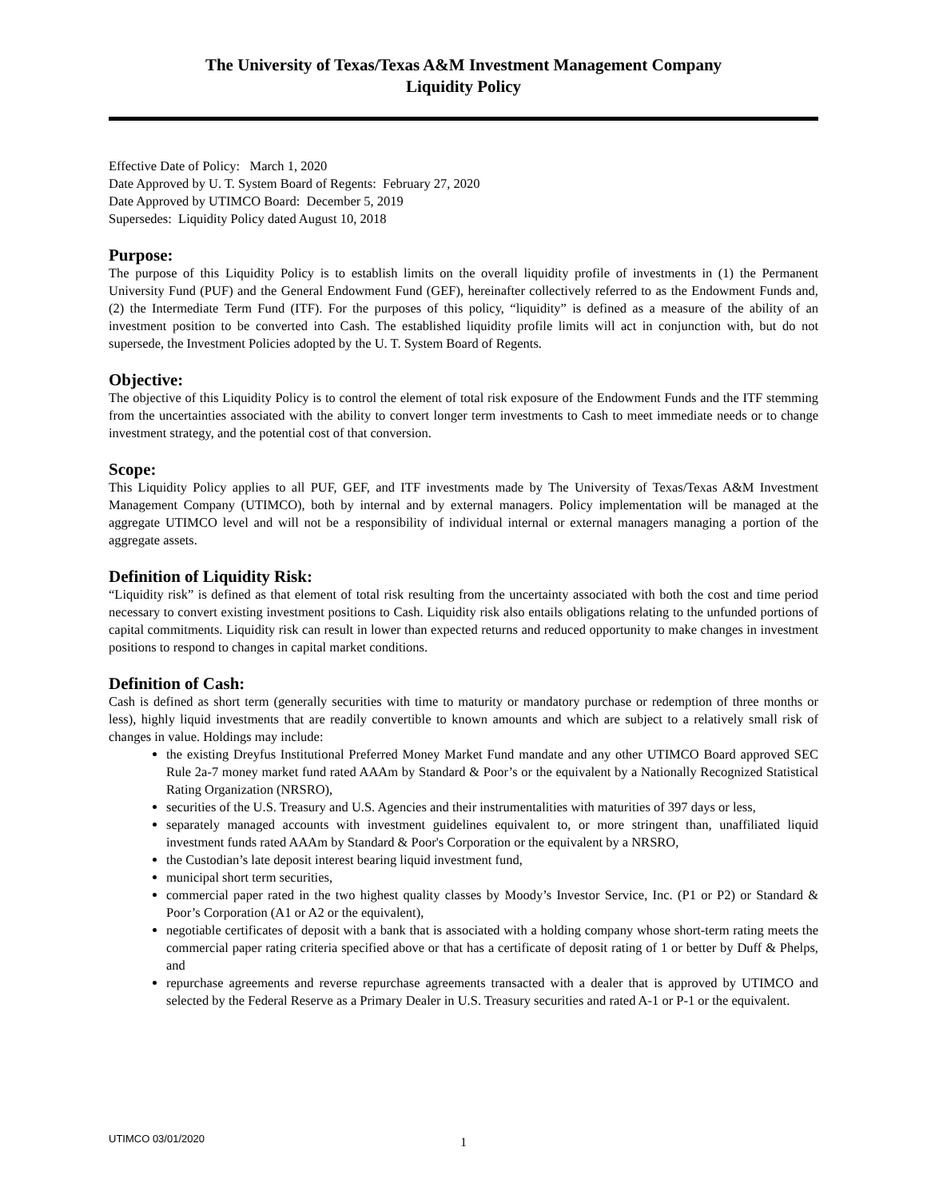The University of Texas/Texas A&M Investment Management Company
Liquidity Policy
Effective Date of Policy: March 1, 2020
Date Approved by U. T. System Board of Regents: February 27, 2020
Date Approved by UTIMCO Board: December 5, 2019
Supersedes: Liquidity Policy dated August 10, 2018
Purpose:
The purpose of this Liquidity Policy is to establish limits on the overall liquidity profile of investments in (1) the Permanent University Fund (PUF) and the General Endowment Fund (GEF), hereinafter collectively referred to as the Endowment Funds and, (2) the Intermediate Term Fund (ITF). For the purposes of this policy, “liquidity” is defined as a measure of the ability of an investment position to be converted into Cash. The established liquidity profile limits will act in conjunction with, but do not supersede, the Investment Policies adopted by the U. T. System Board of Regents.
Objective:
The objective of this Liquidity Policy is to control the element of total risk exposure of the Endowment Funds and the ITF stemming from the uncertainties associated with the ability to convert longer term investments to Cash to meet immediate needs or to change investment strategy, and the potential cost of that conversion.
Scope:
This Liquidity Policy applies to all PUF, GEF, and ITF investments made by The University of Texas/Texas A&M Investment Management Company (UTIMCO), both by internal and by external managers. Policy implementation will be managed at the aggregate UTIMCO level and will not be a responsibility of individual internal or external managers managing a portion of the aggregate assets.
Definition of Liquidity Risk:
“Liquidity risk” is defined as that element of total risk resulting from the uncertainty associated with both the cost and time period necessary to convert existing investment positions to Cash. Liquidity risk also entails obligations relating to the unfunded portions of capital commitments. Liquidity risk can result in lower than expected returns and reduced opportunity to make changes in investment positions to respond to changes in capital market conditions.
Definition of Cash:
Cash is defined as short term (generally securities with time to maturity or mandatory purchase or redemption of three months or less), highly liquid investments that are readily convertible to known amounts and which are subject to a relatively small risk of changes in value. Holdings may include:
the existing Dreyfus Institutional Preferred Money Market Fund mandate and any other UTIMCO Board approved SEC Rule 2a-7 money market fund rated AAAm by Standard & Poor’s or the equivalent by a Nationally Recognized Statistical Rating Organization (NRSRO),
securities of the U.S. Treasury and U.S. Agencies and their instrumentalities with maturities of 397 days or less,
separately managed accounts with investment guidelines equivalent to, or more stringent than, unaffiliated liquid investment funds rated AAAm by Standard & Poor's Corporation or the equivalent by a NRSRO,
the Custodian’s late deposit interest bearing liquid investment fund,
municipal short term securities,
commercial paper rated in the two highest quality classes by Moody’s Investor Service, Inc. (P1 or P2) or Standard & Poor’s Corporation (A1 or A2 or the equivalent),
negotiable certificates of deposit with a bank that is associated with a holding company whose short-term rating meets the commercial paper rating criteria specified above or that has a certificate of deposit rating of 1 or better by Duff & Phelps, and
repurchase agreements and reverse repurchase agreements transacted with a dealer that is approved by UTIMCO and selected by the Federal Reserve as a Primary Dealer in U.S. Treasury securities and rated A-1 or P-1 or the equivalent.
UTIMCO 03/01/2020 1